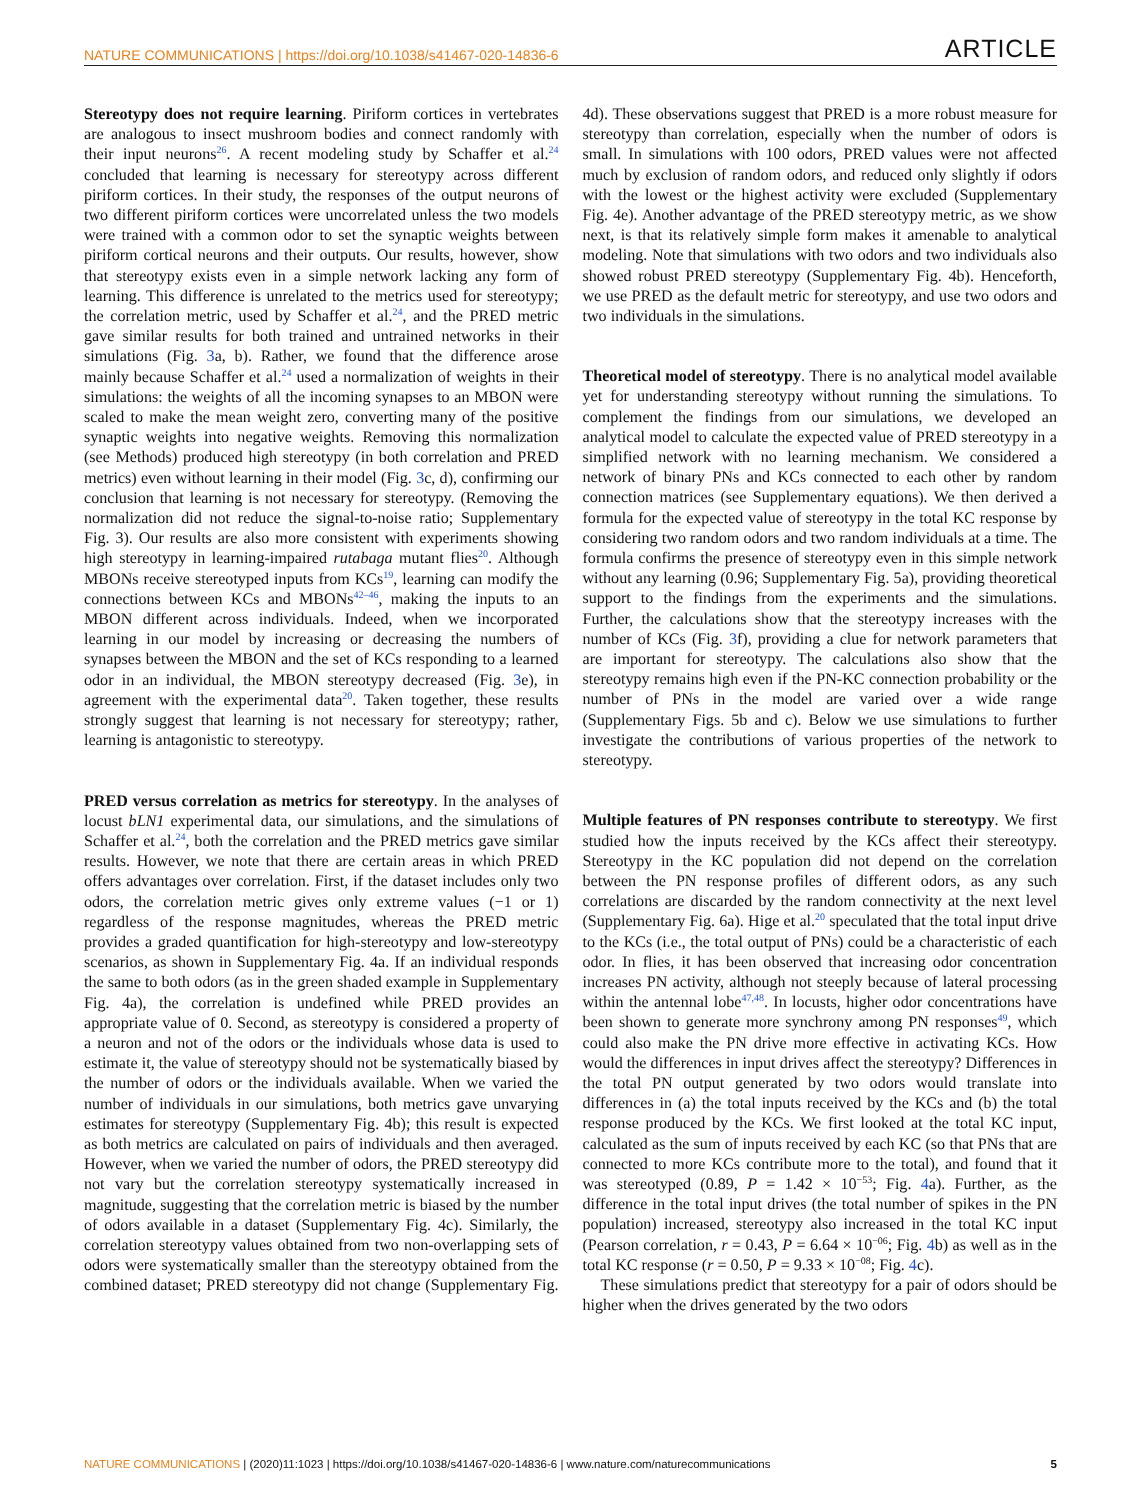NATURE COMMUNICATIONS | https://doi.org/10.1038/s41467-020-14836-6 ARTICLE
Stereotypy does not require learning. Piriform cortices in vertebrates are analogous to insect mushroom bodies and connect randomly with their input neurons<sup>26</sup>. A recent modeling study by Schaffer et al.<sup>24</sup> concluded that learning is necessary for stereotypy across different piriform cortices. In their study, the responses of the output neurons of two different piriform cortices were uncorrelated unless the two models were trained with a common odor to set the synaptic weights between piriform cortical neurons and their outputs. Our results, however, show that stereotypy exists even in a simple network lacking any form of learning. This difference is unrelated to the metrics used for stereotypy; the correlation metric, used by Schaffer et al.<sup>24</sup>, and the PRED metric gave similar results for both trained and untrained networks in their simulations (Fig. 3a, b). Rather, we found that the difference arose mainly because Schaffer et al.<sup>24</sup> used a normalization of weights in their simulations: the weights of all the incoming synapses to an MBON were scaled to make the mean weight zero, converting many of the positive synaptic weights into negative weights. Removing this normalization (see Methods) produced high stereotypy (in both correlation and PRED metrics) even without learning in their model (Fig. 3c, d), confirming our conclusion that learning is not necessary for stereotypy. (Removing the normalization did not reduce the signal-to-noise ratio; Supplementary Fig. 3). Our results are also more consistent with experiments showing high stereotypy in learning-impaired rutabaga mutant flies<sup>20</sup>. Although MBONs receive stereotyped inputs from KCs<sup>19</sup>, learning can modify the connections between KCs and MBONs<sup>42–46</sup>, making the inputs to an MBON different across individuals. Indeed, when we incorporated learning in our model by increasing or decreasing the numbers of synapses between the MBON and the set of KCs responding to a learned odor in an individual, the MBON stereotypy decreased (Fig. 3e), in agreement with the experimental data<sup>20</sup>. Taken together, these results strongly suggest that learning is not necessary for stereotypy; rather, learning is antagonistic to stereotypy.
PRED versus correlation as metrics for stereotypy. In the analyses of locust bLN1 experimental data, our simulations, and the simulations of Schaffer et al.<sup>24</sup>, both the correlation and the PRED metrics gave similar results. However, we note that there are certain areas in which PRED offers advantages over correlation. First, if the dataset includes only two odors, the correlation metric gives only extreme values (−1 or 1) regardless of the response magnitudes, whereas the PRED metric provides a graded quantification for high-stereotypy and low-stereotypy scenarios, as shown in Supplementary Fig. 4a. If an individual responds the same to both odors (as in the green shaded example in Supplementary Fig. 4a), the correlation is undefined while PRED provides an appropriate value of 0. Second, as stereotypy is considered a property of a neuron and not of the odors or the individuals whose data is used to estimate it, the value of stereotypy should not be systematically biased by the number of odors or the individuals available. When we varied the number of individuals in our simulations, both metrics gave unvarying estimates for stereotypy (Supplementary Fig. 4b); this result is expected as both metrics are calculated on pairs of individuals and then averaged. However, when we varied the number of odors, the PRED stereotypy did not vary but the correlation stereotypy systematically increased in magnitude, suggesting that the correlation metric is biased by the number of odors available in a dataset (Supplementary Fig. 4c). Similarly, the correlation stereotypy values obtained from two non-overlapping sets of odors were systematically smaller than the stereotypy obtained from the combined dataset; PRED stereotypy did not change (Supplementary Fig. 4d). These observations suggest that PRED is a more robust measure for stereotypy than correlation, especially when the number of odors is small. In simulations with 100 odors, PRED values were not affected much by exclusion of random odors, and reduced only slightly if odors with the lowest or the highest activity were excluded (Supplementary Fig. 4e). Another advantage of the PRED stereotypy metric, as we show next, is that its relatively simple form makes it amenable to analytical modeling. Note that simulations with two odors and two individuals also showed robust PRED stereotypy (Supplementary Fig. 4b). Henceforth, we use PRED as the default metric for stereotypy, and use two odors and two individuals in the simulations.
Theoretical model of stereotypy. There is no analytical model available yet for understanding stereotypy without running the simulations. To complement the findings from our simulations, we developed an analytical model to calculate the expected value of PRED stereotypy in a simplified network with no learning mechanism. We considered a network of binary PNs and KCs connected to each other by random connection matrices (see Supplementary equations). We then derived a formula for the expected value of stereotypy in the total KC response by considering two random odors and two random individuals at a time. The formula confirms the presence of stereotypy even in this simple network without any learning (0.96; Supplementary Fig. 5a), providing theoretical support to the findings from the experiments and the simulations. Further, the calculations show that the stereotypy increases with the number of KCs (Fig. 3f), providing a clue for network parameters that are important for stereotypy. The calculations also show that the stereotypy remains high even if the PN-KC connection probability or the number of PNs in the model are varied over a wide range (Supplementary Figs. 5b and c). Below we use simulations to further investigate the contributions of various properties of the network to stereotypy.
Multiple features of PN responses contribute to stereotypy. We first studied how the inputs received by the KCs affect their stereotypy. Stereotypy in the KC population did not depend on the correlation between the PN response profiles of different odors, as any such correlations are discarded by the random connectivity at the next level (Supplementary Fig. 6a). Hige et al.<sup>20</sup> speculated that the total input drive to the KCs (i.e., the total output of PNs) could be a characteristic of each odor. In flies, it has been observed that increasing odor concentration increases PN activity, although not steeply because of lateral processing within the antennal lobe<sup>47,48</sup>. In locusts, higher odor concentrations have been shown to generate more synchrony among PN responses<sup>49</sup>, which could also make the PN drive more effective in activating KCs. How would the differences in input drives affect the stereotypy? Differences in the total PN output generated by two odors would translate into differences in (a) the total inputs received by the KCs and (b) the total response produced by the KCs. We first looked at the total KC input, calculated as the sum of inputs received by each KC (so that PNs that are connected to more KCs contribute more to the total), and found that it was stereotyped (0.89, P = 1.42 × 10<sup>−53</sup>; Fig. 4a). Further, as the difference in the total input drives (the total number of spikes in the PN population) increased, stereotypy also increased in the total KC input (Pearson correlation, r = 0.43, P = 6.64 × 10<sup>−06</sup>; Fig. 4b) as well as in the total KC response (r = 0.50, P = 9.33 × 10<sup>−08</sup>; Fig. 4c).
These simulations predict that stereotypy for a pair of odors should be higher when the drives generated by the two odors
NATURE COMMUNICATIONS | (2020)11:1023 | https://doi.org/10.1038/s41467-020-14836-6 | www.nature.com/naturecommunications 5